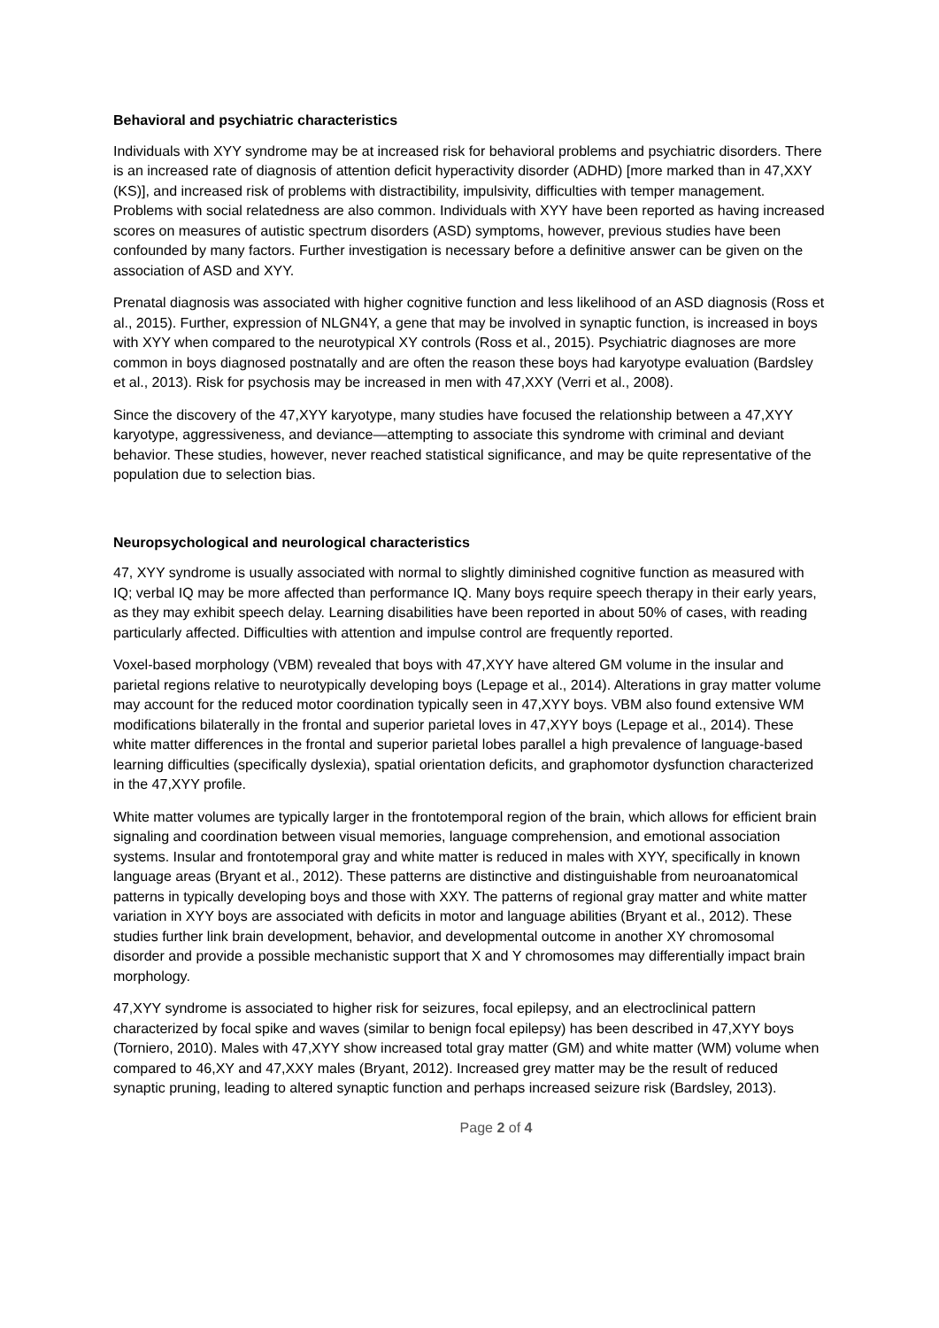Behavioral and psychiatric characteristics
Individuals with XYY syndrome may be at increased risk for behavioral problems and psychiatric disorders. There is an increased rate of diagnosis of attention deficit hyperactivity disorder (ADHD) [more marked than in 47,XXY (KS)], and increased risk of problems with distractibility, impulsivity, difficulties with temper management. Problems with social relatedness are also common. Individuals with XYY have been reported as having increased scores on measures of autistic spectrum disorders (ASD) symptoms, however, previous studies have been confounded by many factors. Further investigation is necessary before a definitive answer can be given on the association of ASD and XYY.
Prenatal diagnosis was associated with higher cognitive function and less likelihood of an ASD diagnosis (Ross et al., 2015). Further, expression of NLGN4Y, a gene that may be involved in synaptic function, is increased in boys with XYY when compared to the neurotypical XY controls (Ross et al., 2015). Psychiatric diagnoses are more common in boys diagnosed postnatally and are often the reason these boys had karyotype evaluation (Bardsley et al., 2013). Risk for psychosis may be increased in men with 47,XXY (Verri et al., 2008).
Since the discovery of the 47,XYY karyotype, many studies have focused the relationship between a 47,XYY karyotype, aggressiveness, and deviance—attempting to associate this syndrome with criminal and deviant behavior. These studies, however, never reached statistical significance, and may be quite representative of the population due to selection bias.
Neuropsychological and neurological characteristics
47, XYY syndrome is usually associated with normal to slightly diminished cognitive function as measured with IQ; verbal IQ may be more affected than performance IQ. Many boys require speech therapy in their early years, as they may exhibit speech delay. Learning disabilities have been reported in about 50% of cases, with reading particularly affected. Difficulties with attention and impulse control are frequently reported.
Voxel-based morphology (VBM) revealed that boys with 47,XYY have altered GM volume in the insular and parietal regions relative to neurotypically developing boys (Lepage et al., 2014). Alterations in gray matter volume may account for the reduced motor coordination typically seen in 47,XYY boys. VBM also found extensive WM modifications bilaterally in the frontal and superior parietal loves in 47,XYY boys (Lepage et al., 2014). These white matter differences in the frontal and superior parietal lobes parallel a high prevalence of language-based learning difficulties (specifically dyslexia), spatial orientation deficits, and graphomotor dysfunction characterized in the 47,XYY profile.
White matter volumes are typically larger in the frontotemporal region of the brain, which allows for efficient brain signaling and coordination between visual memories, language comprehension, and emotional association systems. Insular and frontotemporal gray and white matter is reduced in males with XYY, specifically in known language areas (Bryant et al., 2012). These patterns are distinctive and distinguishable from neuroanatomical patterns in typically developing boys and those with XXY. The patterns of regional gray matter and white matter variation in XYY boys are associated with deficits in motor and language abilities (Bryant et al., 2012). These studies further link brain development, behavior, and developmental outcome in another XY chromosomal disorder and provide a possible mechanistic support that X and Y chromosomes may differentially impact brain morphology.
47,XYY syndrome is associated to higher risk for seizures, focal epilepsy, and an electroclinical pattern characterized by focal spike and waves (similar to benign focal epilepsy) has been described in 47,XYY boys (Torniero, 2010). Males with 47,XYY show increased total gray matter (GM) and white matter (WM) volume when compared to 46,XY and 47,XXY males (Bryant, 2012). Increased grey matter may be the result of reduced synaptic pruning, leading to altered synaptic function and perhaps increased seizure risk (Bardsley, 2013).
Page 2 of 4